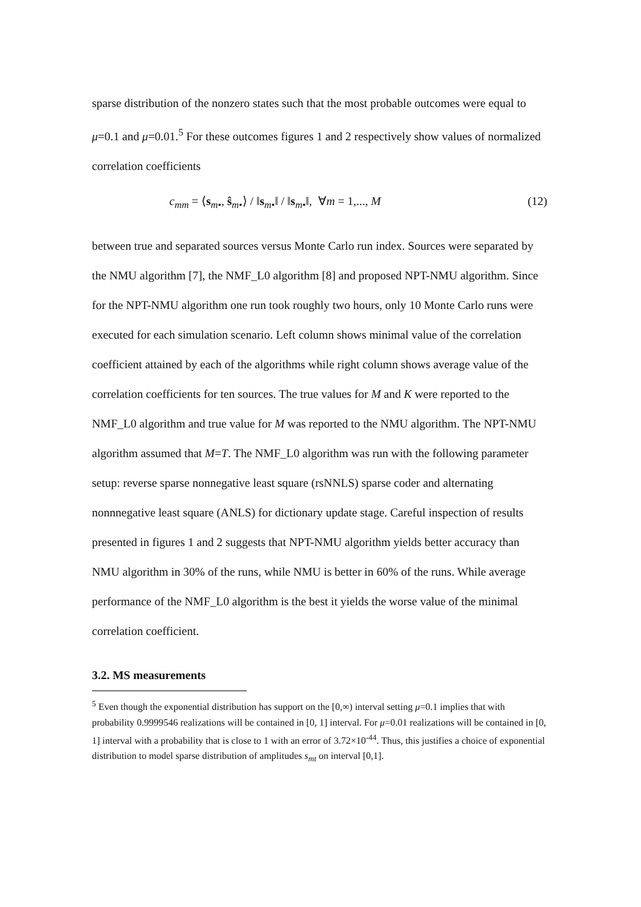sparse distribution of the nonzero states such that the most probable outcomes were equal to μ=0.1 and μ=0.01.<sup>5</sup> For these outcomes figures 1 and 2 respectively show values of normalized correlation coefficients
c<sub>mm</sub> = ⟨s<sub>m•</sub>, ŝ<sub>m•</sub>⟩ / ‖s<sub>m•</sub>‖ / ‖s<sub>m•</sub>‖, ∀m = 1,..., M (12)
between true and separated sources versus Monte Carlo run index. Sources were separated by the NMU algorithm [7], the NMF_L0 algorithm [8] and proposed NPT-NMU algorithm. Since for the NPT-NMU algorithm one run took roughly two hours, only 10 Monte Carlo runs were executed for each simulation scenario. Left column shows minimal value of the correlation coefficient attained by each of the algorithms while right column shows average value of the correlation coefficients for ten sources. The true values for M and K were reported to the NMF_L0 algorithm and true value for M was reported to the NMU algorithm. The NPT-NMU algorithm assumed that M=T. The NMF_L0 algorithm was run with the following parameter setup: reverse sparse nonnegative least square (rsNNLS) sparse coder and alternating nonnnegative least square (ANLS) for dictionary update stage. Careful inspection of results presented in figures 1 and 2 suggests that NPT-NMU algorithm yields better accuracy than NMU algorithm in 30% of the runs, while NMU is better in 60% of the runs. While average performance of the NMF_L0 algorithm is the best it yields the worse value of the minimal correlation coefficient.
3.2. MS measurements
<sup>5</sup> Even though the exponential distribution has support on the [0,∞) interval setting μ=0.1 implies that with probability 0.9999546 realizations will be contained in [0, 1] interval. For μ=0.01 realizations will be contained in [0, 1] interval with a probability that is close to 1 with an error of 3.72×10<sup>-44</sup>. Thus, this justifies a choice of exponential distribution to model sparse distribution of amplitudes s<sub>mt</sub> on interval [0,1].